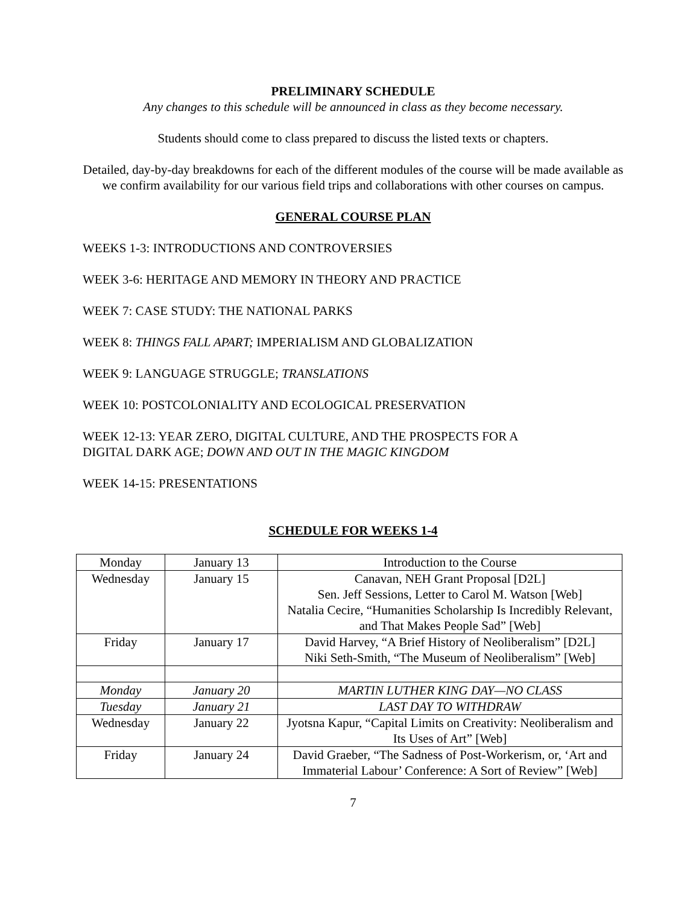PRELIMINARY SCHEDULE
Any changes to this schedule will be announced in class as they become necessary.
Students should come to class prepared to discuss the listed texts or chapters.
Detailed, day-by-day breakdowns for each of the different modules of the course will be made available as we confirm availability for our various field trips and collaborations with other courses on campus.
GENERAL COURSE PLAN
WEEKS 1-3: INTRODUCTIONS AND CONTROVERSIES
WEEK 3-6: HERITAGE AND MEMORY IN THEORY AND PRACTICE
WEEK 7: CASE STUDY: THE NATIONAL PARKS
WEEK 8: THINGS FALL APART; IMPERIALISM AND GLOBALIZATION
WEEK 9: LANGUAGE STRUGGLE; TRANSLATIONS
WEEK 10: POSTCOLONIALITY AND ECOLOGICAL PRESERVATION
WEEK 12-13: YEAR ZERO, DIGITAL CULTURE, AND THE PROSPECTS FOR A
DIGITAL DARK AGE; DOWN AND OUT IN THE MAGIC KINGDOM
WEEK 14-15: PRESENTATIONS
SCHEDULE FOR WEEKS 1-4
| Monday | January 13 | Introduction to the Course |
| Wednesday | January 15 | Canavan, NEH Grant Proposal [D2L] Sen. Jeff Sessions, Letter to Carol M. Watson [Web] Natalia Cecire, “Humanities Scholarship Is Incredibly Relevant, and That Makes People Sad” [Web] |
| Friday | January 17 | David Harvey, “A Brief History of Neoliberalism” [D2L] Niki Seth-Smith, “The Museum of Neoliberalism” [Web] |
| Monday | January 20 | MARTIN LUTHER KING DAY—NO CLASS |
| Tuesday | January 21 | LAST DAY TO WITHDRAW |
| Wednesday | January 22 | Jyotsna Kapur, “Capital Limits on Creativity: Neoliberalism and Its Uses of Art” [Web] |
| Friday | January 24 | David Graeber, “The Sadness of Post-Workerism, or, ‘Art and Immaterial Labour’ Conference: A Sort of Review” [Web] |
7